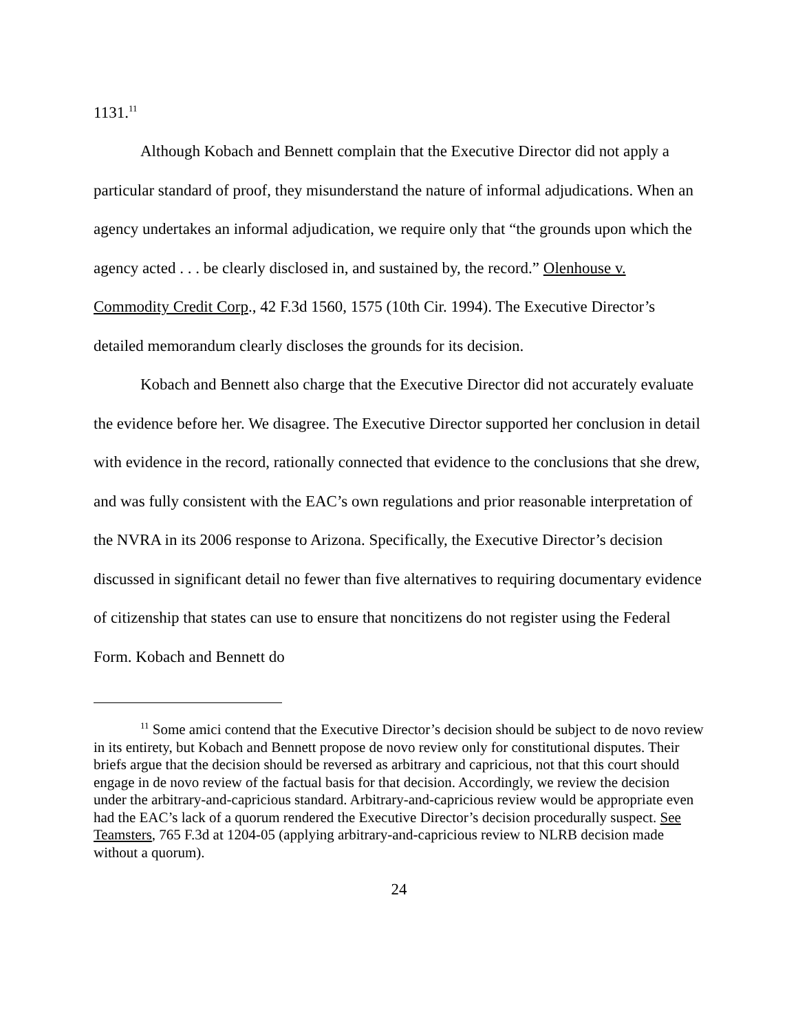1131.<sup>11</sup>
Although Kobach and Bennett complain that the Executive Director did not apply a particular standard of proof, they misunderstand the nature of informal adjudications. When an agency undertakes an informal adjudication, we require only that “the grounds upon which the agency acted . . . be clearly disclosed in, and sustained by, the record.” Olenhouse v. Commodity Credit Corp., 42 F.3d 1560, 1575 (10th Cir. 1994). The Executive Director’s detailed memorandum clearly discloses the grounds for its decision.
Kobach and Bennett also charge that the Executive Director did not accurately evaluate the evidence before her. We disagree. The Executive Director supported her conclusion in detail with evidence in the record, rationally connected that evidence to the conclusions that she drew, and was fully consistent with the EAC’s own regulations and prior reasonable interpretation of the NVRA in its 2006 response to Arizona. Specifically, the Executive Director’s decision discussed in significant detail no fewer than five alternatives to requiring documentary evidence of citizenship that states can use to ensure that noncitizens do not register using the Federal Form. Kobach and Bennett do
<sup>11</sup> Some amici contend that the Executive Director’s decision should be subject to de novo review in its entirety, but Kobach and Bennett propose de novo review only for constitutional disputes. Their briefs argue that the decision should be reversed as arbitrary and capricious, not that this court should engage in de novo review of the factual basis for that decision. Accordingly, we review the decision under the arbitrary-and-capricious standard. Arbitrary-and-capricious review would be appropriate even had the EAC’s lack of a quorum rendered the Executive Director’s decision procedurally suspect. See Teamsters, 765 F.3d at 1204-05 (applying arbitrary-and-capricious review to NLRB decision made without a quorum).
24